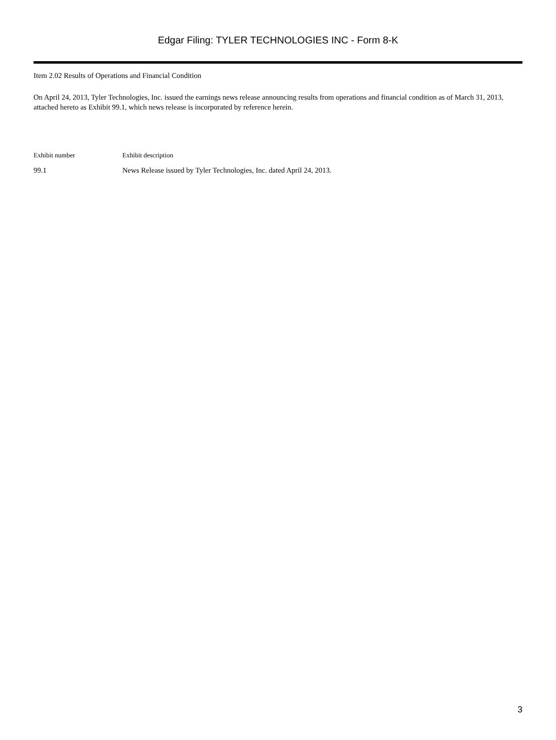Edgar Filing: TYLER TECHNOLOGIES INC - Form 8-K
Item 2.02 Results of Operations and Financial Condition
On April 24, 2013, Tyler Technologies, Inc. issued the earnings news release announcing results from operations and financial condition as of March 31, 2013, attached hereto as Exhibit 99.1, which news release is incorporated by reference herein.
| Exhibit number | Exhibit description |
| --- | --- |
| 99.1 | News Release issued by Tyler Technologies, Inc. dated April 24, 2013. |
3